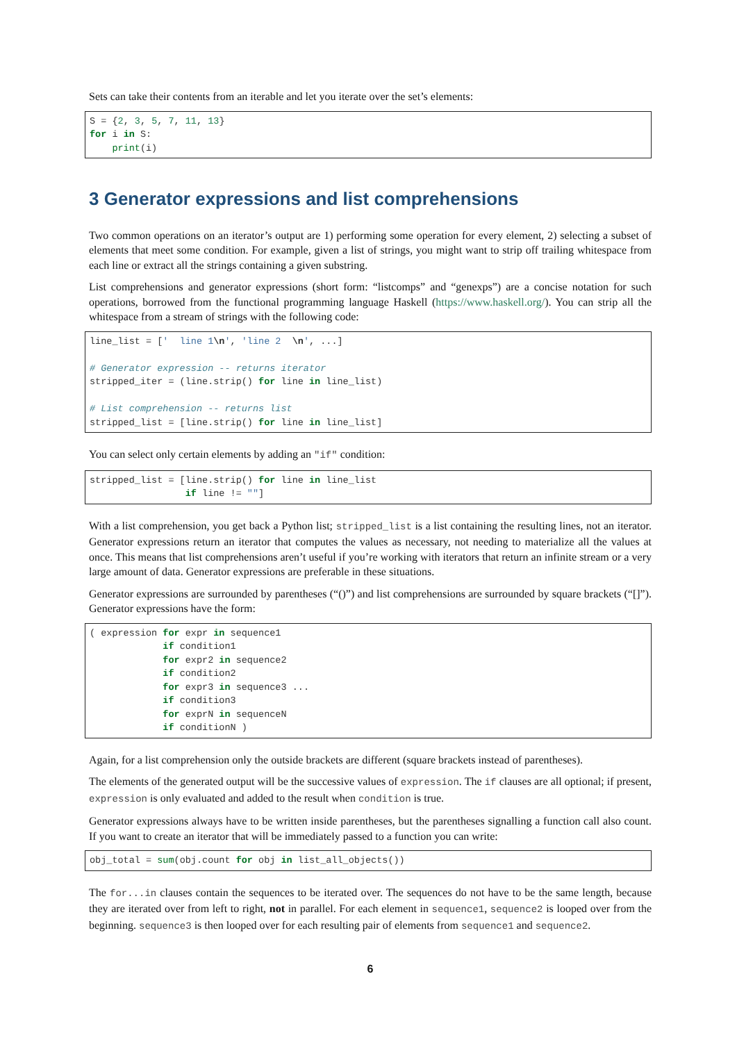Sets can take their contents from an iterable and let you iterate over the set’s elements:
S = {2, 3, 5, 7, 11, 13}
for i in S:
    print(i)
3 Generator expressions and list comprehensions
Two common operations on an iterator’s output are 1) performing some operation for every element, 2) selecting a subset of elements that meet some condition. For example, given a list of strings, you might want to strip off trailing whitespace from each line or extract all the strings containing a given substring.
List comprehensions and generator expressions (short form: “listcomps” and “genexps”) are a concise notation for such operations, borrowed from the functional programming language Haskell (https://www.haskell.org/). You can strip all the whitespace from a stream of strings with the following code:
line_list = ['  line 1\n', 'line 2  \n', ...]

# Generator expression -- returns iterator
stripped_iter = (line.strip() for line in line_list)

# List comprehension -- returns list
stripped_list = [line.strip() for line in line_list]
You can select only certain elements by adding an "if" condition:
stripped_list = [line.strip() for line in line_list
                 if line != ""]
With a list comprehension, you get back a Python list; stripped_list is a list containing the resulting lines, not an iterator. Generator expressions return an iterator that computes the values as necessary, not needing to materialize all the values at once. This means that list comprehensions aren’t useful if you’re working with iterators that return an infinite stream or a very large amount of data. Generator expressions are preferable in these situations.
Generator expressions are surrounded by parentheses (“()”) and list comprehensions are surrounded by square brackets (“[]”). Generator expressions have the form:
( expression for expr in sequence1
             if condition1
             for expr2 in sequence2
             if condition2
             for expr3 in sequence3 ...
             if condition3
             for exprN in sequenceN
             if conditionN )
Again, for a list comprehension only the outside brackets are different (square brackets instead of parentheses).
The elements of the generated output will be the successive values of expression. The if clauses are all optional; if present, expression is only evaluated and added to the result when condition is true.
Generator expressions always have to be written inside parentheses, but the parentheses signalling a function call also count. If you want to create an iterator that will be immediately passed to a function you can write:
obj_total = sum(obj.count for obj in list_all_objects())
The for...in clauses contain the sequences to be iterated over. The sequences do not have to be the same length, because they are iterated over from left to right, not in parallel. For each element in sequence1, sequence2 is looped over from the beginning. sequence3 is then looped over for each resulting pair of elements from sequence1 and sequence2.
6